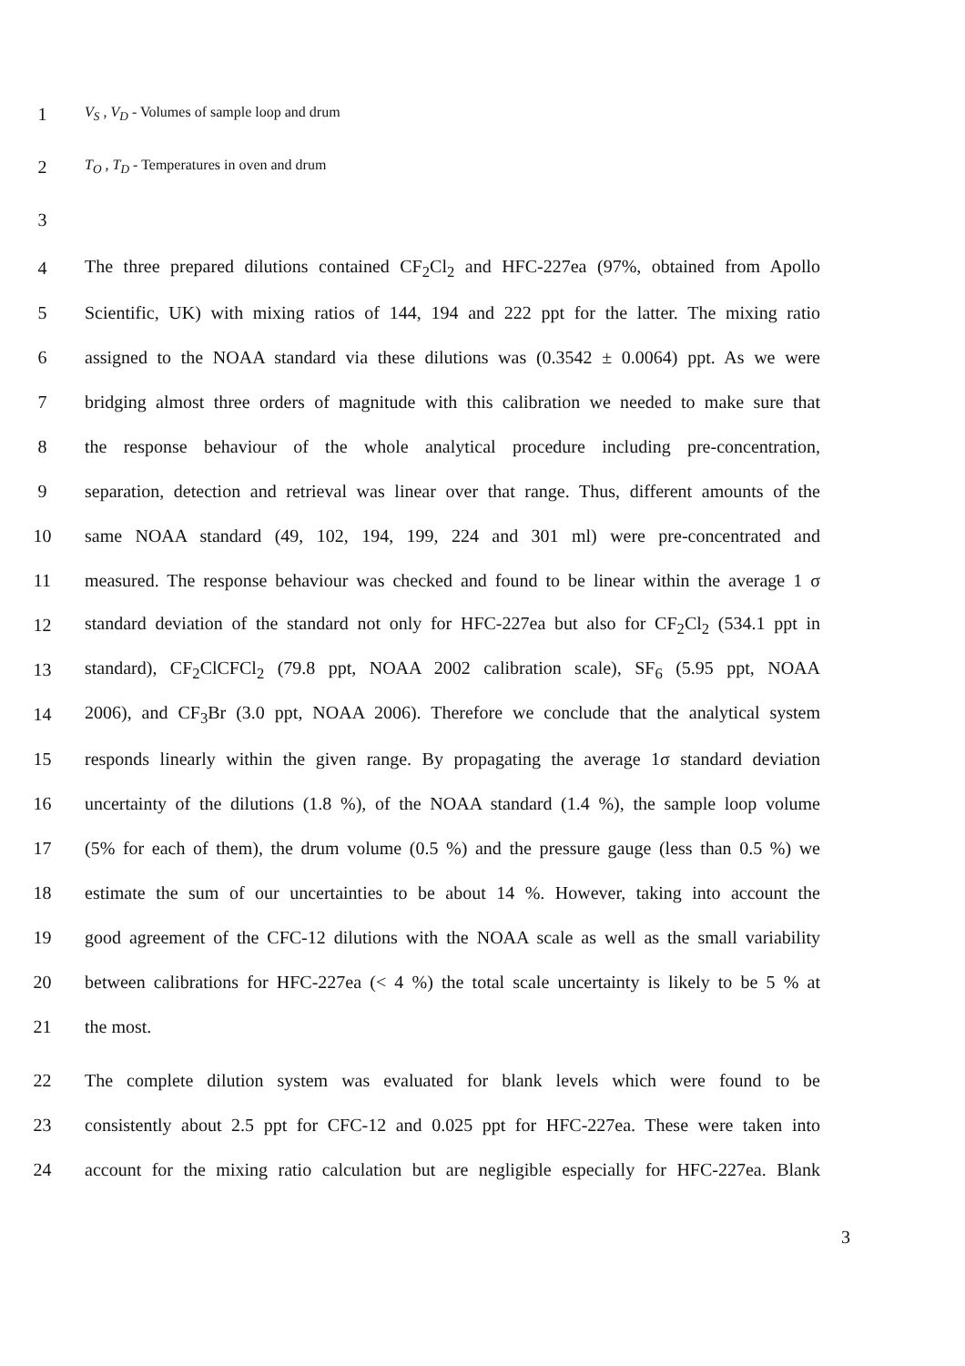1
V<sub>S</sub> , V<sub>D</sub> - Volumes of sample loop and drum
2
T<sub>O</sub> , T<sub>D</sub> - Temperatures in oven and drum
3
4
The three prepared dilutions contained CF<sub>2</sub>Cl<sub>2</sub> and HFC-227ea (97%, obtained from Apollo
5
Scientific, UK) with mixing ratios of 144, 194 and 222 ppt for the latter. The mixing ratio
6
assigned to the NOAA standard via these dilutions was (0.3542 ± 0.0064) ppt. As we were
7
bridging almost three orders of magnitude with this calibration we needed to make sure that
8
the response behaviour of the whole analytical procedure including pre-concentration,
9
separation, detection and retrieval was linear over that range. Thus, different amounts of the
10
same NOAA standard (49, 102, 194, 199, 224 and 301 ml) were pre-concentrated and
11
measured. The response behaviour was checked and found to be linear within the average 1 σ
12
standard deviation of the standard not only for HFC-227ea but also for CF<sub>2</sub>Cl<sub>2</sub> (534.1 ppt in
13
standard), CF<sub>2</sub>ClCFCl<sub>2</sub> (79.8 ppt, NOAA 2002 calibration scale), SF<sub>6</sub> (5.95 ppt, NOAA
14
2006), and CF<sub>3</sub>Br (3.0 ppt, NOAA 2006). Therefore we conclude that the analytical system
15
responds linearly within the given range. By propagating the average 1σ standard deviation
16
uncertainty of the dilutions (1.8 %), of the NOAA standard (1.4 %), the sample loop volume
17
(5% for each of them), the drum volume (0.5 %) and the pressure gauge (less than 0.5 %) we
18
estimate the sum of our uncertainties to be about 14 %. However, taking into account the
19
good agreement of the CFC-12 dilutions with the NOAA scale as well as the small variability
20
between calibrations for HFC-227ea (< 4 %) the total scale uncertainty is likely to be 5 % at
21 the most.
22
The complete dilution system was evaluated for blank levels which were found to be
23
consistently about 2.5 ppt for CFC-12 and 0.025 ppt for HFC-227ea. These were taken into
24
account for the mixing ratio calculation but are negligible especially for HFC-227ea. Blank
3